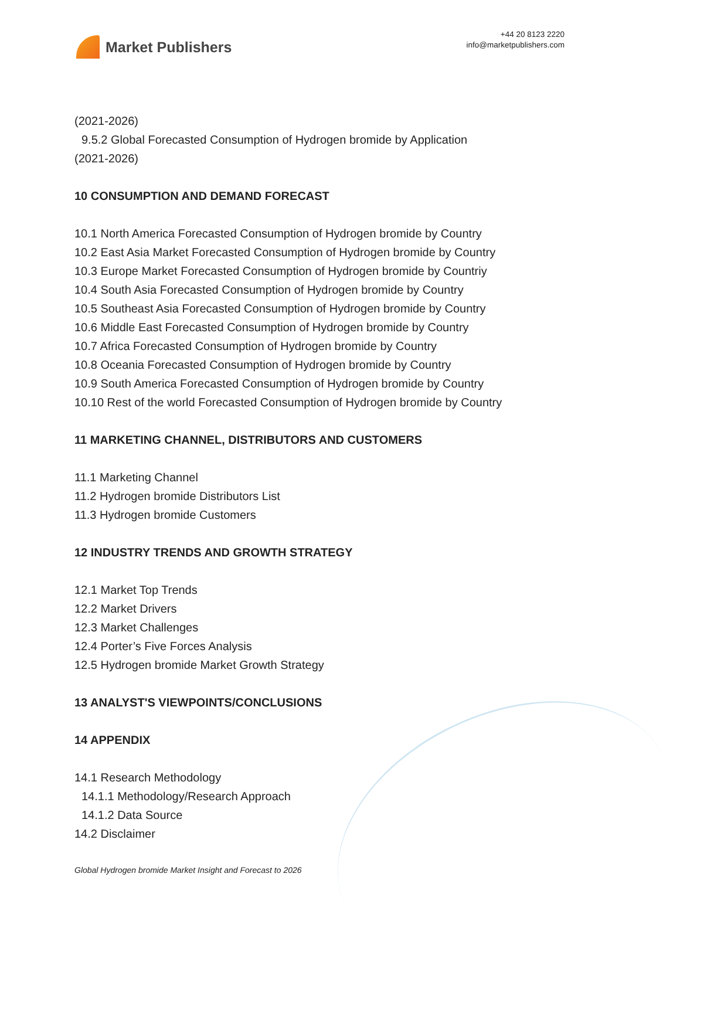Market Publishers
+44 20 8123 2220
info@marketpublishers.com
(2021-2026)
9.5.2 Global Forecasted Consumption of Hydrogen bromide by Application
(2021-2026)
10 CONSUMPTION AND DEMAND FORECAST
10.1 North America Forecasted Consumption of Hydrogen bromide by Country
10.2 East Asia Market Forecasted Consumption of Hydrogen bromide by Country
10.3 Europe Market Forecasted Consumption of Hydrogen bromide by Countriy
10.4 South Asia Forecasted Consumption of Hydrogen bromide by Country
10.5 Southeast Asia Forecasted Consumption of Hydrogen bromide by Country
10.6 Middle East Forecasted Consumption of Hydrogen bromide by Country
10.7 Africa Forecasted Consumption of Hydrogen bromide by Country
10.8 Oceania Forecasted Consumption of Hydrogen bromide by Country
10.9 South America Forecasted Consumption of Hydrogen bromide by Country
10.10 Rest of the world Forecasted Consumption of Hydrogen bromide by Country
11 MARKETING CHANNEL, DISTRIBUTORS AND CUSTOMERS
11.1 Marketing Channel
11.2 Hydrogen bromide Distributors List
11.3 Hydrogen bromide Customers
12 INDUSTRY TRENDS AND GROWTH STRATEGY
12.1 Market Top Trends
12.2 Market Drivers
12.3 Market Challenges
12.4 Porter’s Five Forces Analysis
12.5 Hydrogen bromide Market Growth Strategy
13 ANALYST'S VIEWPOINTS/CONCLUSIONS
14 APPENDIX
14.1 Research Methodology
14.1.1 Methodology/Research Approach
14.1.2 Data Source
14.2 Disclaimer
Global Hydrogen bromide Market Insight and Forecast to 2026